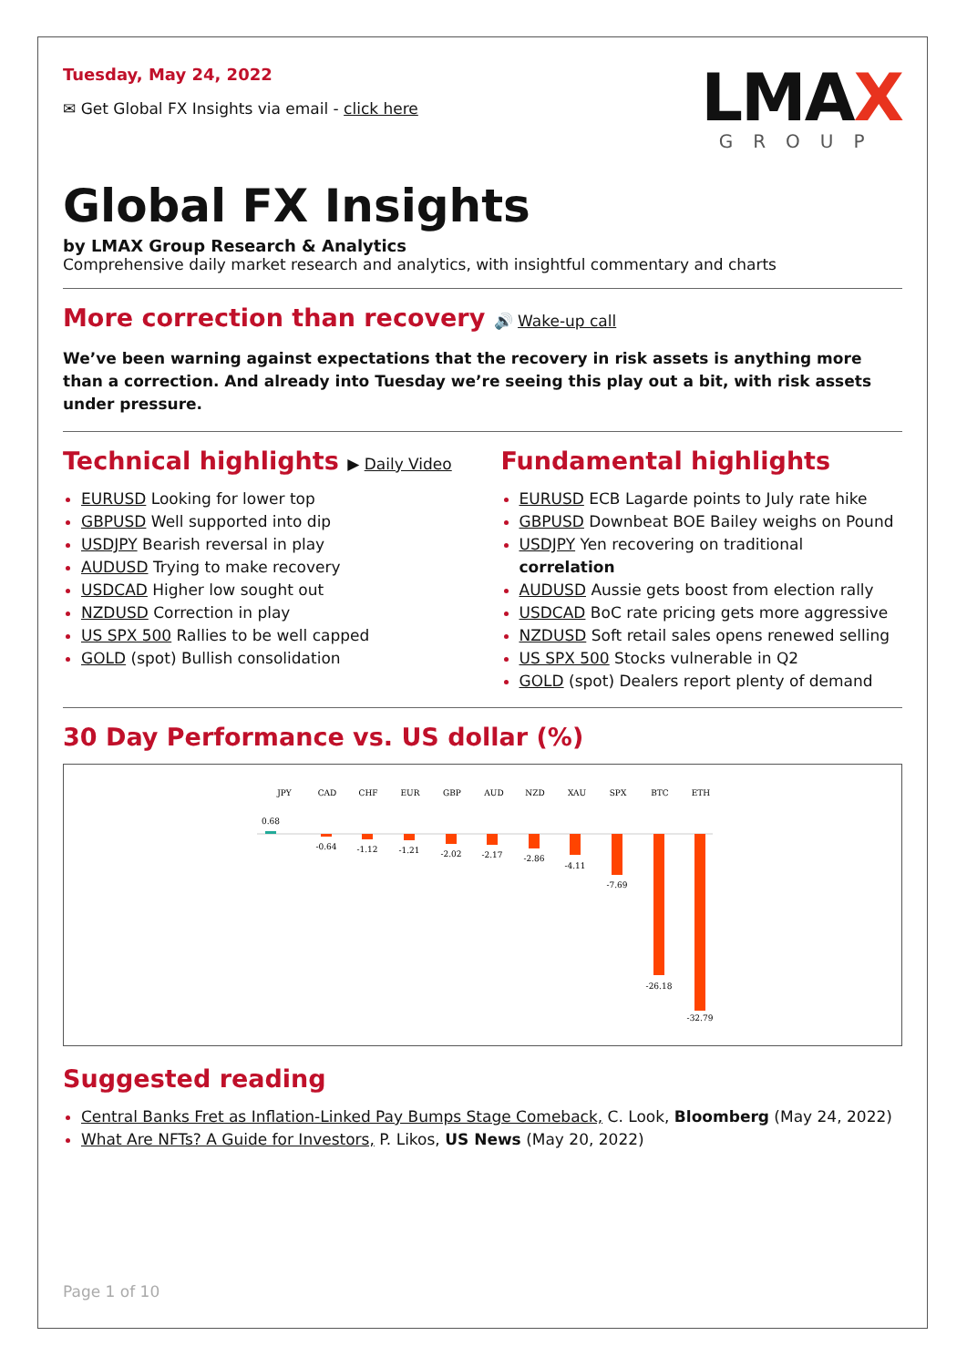Tuesday, May 24, 2022
✉ Get Global FX Insights via email - click here
LMAX
GROUP
Global FX Insights
by LMAX Group Research & Analytics
Comprehensive daily market research and analytics, with insightful commentary and charts
More correction than recovery 🔊 Wake-up call
We’ve been warning against expectations that the recovery in risk assets is anything more than a correction. And already into Tuesday we’re seeing this play out a bit, with risk assets under pressure.
Technical highlights ▶ Daily Video
EURUSD Looking for lower top
GBPUSD Well supported into dip
USDJPY Bearish reversal in play
AUDUSD Trying to make recovery
USDCAD Higher low sought out
NZDUSD Correction in play
US SPX 500 Rallies to be well capped
GOLD (spot) Bullish consolidation
Fundamental highlights
EURUSD ECB Lagarde points to July rate hike
GBPUSD Downbeat BOE Bailey weighs on Pound
USDJPY Yen recovering on traditional correlation
AUDUSD Aussie gets boost from election rally
USDCAD BoC rate pricing gets more aggressive
NZDUSD Soft retail sales opens renewed selling
US SPX 500 Stocks vulnerable in Q2
GOLD (spot) Dealers report plenty of demand
30 Day Performance vs. US dollar (%)
JPY
CAD
CHF
EUR
GBP
AUD
NZD
XAU
SPX
BTC
ETH
0.68
-0.64
-1.12
-1.21
-2.02
-2.17
-2.86
-4.11
-7.69
-26.18
-32.79
Suggested reading
Central Banks Fret as Inflation-Linked Pay Bumps Stage Comeback, C. Look, Bloomberg (May 24, 2022)
What Are NFTs? A Guide for Investors, P. Likos, US News (May 20, 2022)
Page 1 of 10